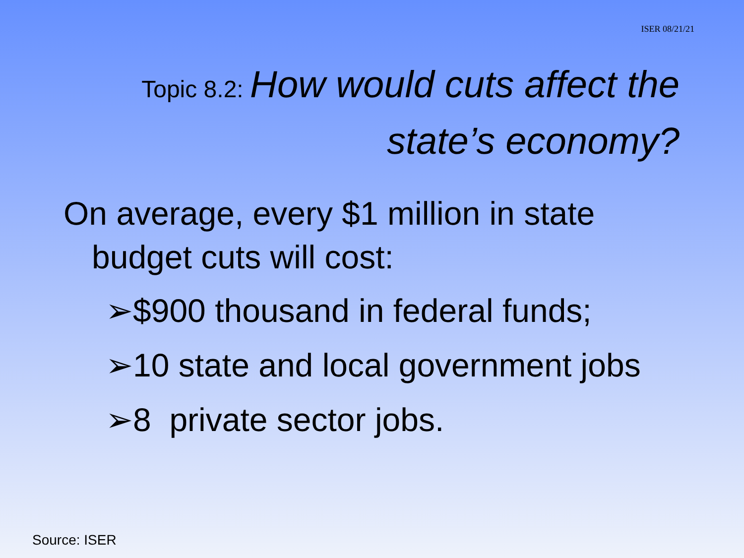ISER 08/21/21
Topic 8.2: How would cuts affect the
state’s economy?
On average, every $1 million in state budget cuts will cost:
➢$900 thousand in federal funds;
➢10 state and local government jobs
➢8 private sector jobs.
Source: ISER